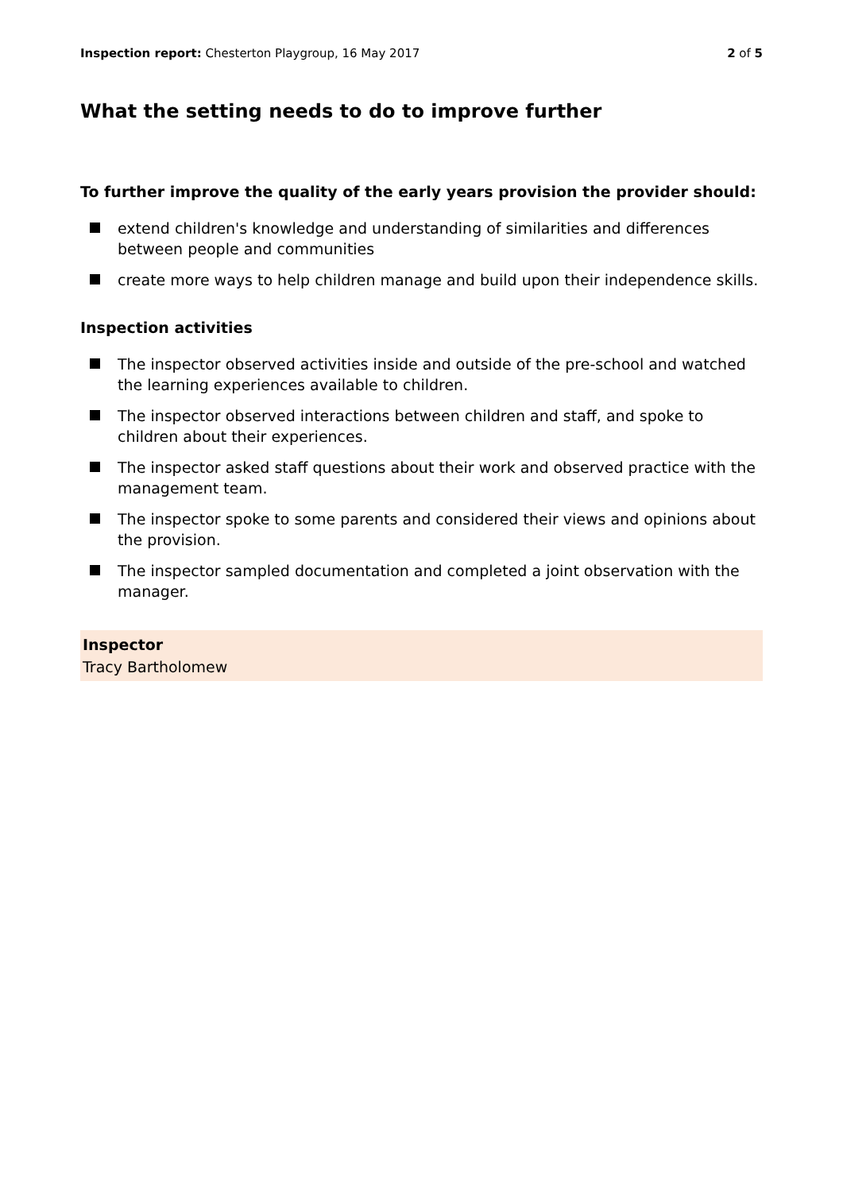Inspection report: Chesterton Playgroup, 16 May 2017 2 of 5
What the setting needs to do to improve further
To further improve the quality of the early years provision the provider should:
extend children's knowledge and understanding of similarities and differences between people and communities
create more ways to help children manage and build upon their independence skills.
Inspection activities
The inspector observed activities inside and outside of the pre-school and watched the learning experiences available to children.
The inspector observed interactions between children and staff, and spoke to children about their experiences.
The inspector asked staff questions about their work and observed practice with the management team.
The inspector spoke to some parents and considered their views and opinions about the provision.
The inspector sampled documentation and completed a joint observation with the manager.
Inspector
Tracy Bartholomew